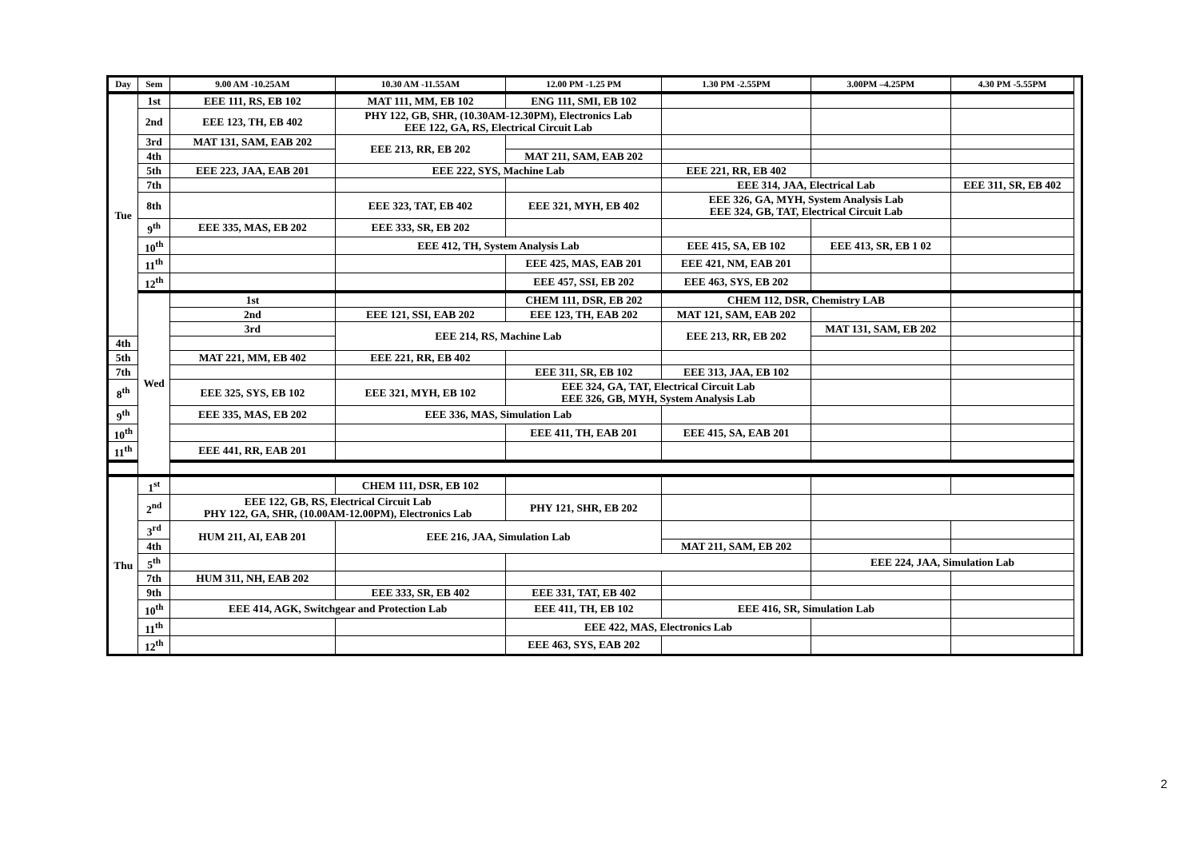| Day | Sem | 9.00 AM -10.25AM | 10.30 AM -11.55AM | 12.00 PM -1.25 PM | 1.30 PM -2.55PM | 3.00PM –4.25PM | 4.30 PM -5.55PM | |
| --- | --- | --- | --- | --- | --- | --- | --- | --- |
| Tue | 1st | EEE 111, RS, EB 102 | MAT 111, MM, EB 102 | ENG 111, SMI, EB 102 | | | | |
| | 2nd | EEE 123, TH, EB 402 | PHY 122, GB, SHR, (10.30AM-12.30PM), Electronics Lab EEE 122, GA, RS, Electrical Circuit Lab | | | | | |
| | 3rd | MAT 131, SAM, EAB 202 | EEE 213, RR, EB 202 | | | | | |
| | 4th | | | MAT 211, SAM, EAB 202 | | | | |
| | 5th | EEE 223, JAA, EAB 201 | EEE 222, SYS, Machine Lab | | EEE 221, RR, EB 402 | | | |
| | 7th | | | | EEE 314, JAA, Electrical Lab | | EEE 311, SR, EB 402 | |
| | 8th | | EEE 323, TAT, EB 402 | EEE 321, MYH, EB 402 | EEE 326, GA, MYH, System Analysis Lab EEE 324, GB, TAT, Electrical Circuit Lab | | | |
| | 9<sup>th</sup> | EEE 335, MAS, EB 202 | EEE 333, SR, EB 202 | | | | | |
| | 10<sup>th</sup> | | EEE 412, TH, System Analysis Lab | | EEE 415, SA, EB 102 | EEE 413, SR, EB 1 02 | | |
| | 11<sup>th</sup> | | | EEE 425, MAS, EAB 201 | EEE 421, NM, EAB 201 | | | |
| | 12<sup>th</sup> | | | EEE 457, SSI, EB 202 | EEE 463, SYS, EB 202 | | | |
| | Wed | 1st | | CHEM 111, DSR, EB 202 | CHEM 112, DSR, Chemistry LAB | | | |
| | | 2nd | EEE 121, SSI, EAB 202 | EEE 123, TH, EAB 202 | MAT 121, SAM, EAB 202 | | | |
| | | 3rd | EEE 214, RS, Machine Lab | | EEE 213, RR, EB 202 | MAT 131, SAM, EB 202 | | |
| 4th | | | | | | | | |
| 5th | | MAT 221, MM, EB 402 | EEE 221, RR, EB 402 | | | | | |
| 7th | | | | EEE 311, SR, EB 102 | EEE 313, JAA, EB 102 | | | |
| 8<sup>th</sup> | | EEE 325, SYS, EB 102 | EEE 321, MYH, EB 102 | EEE 324, GA, TAT, Electrical Circuit Lab EEE 326, GB, MYH, System Analysis Lab | | | | |
| 9<sup>th</sup> | | EEE 335, MAS, EB 202 | EEE 336, MAS, Simulation Lab | | | | | |
| 10<sup>th</sup> | | | | EEE 411, TH, EAB 201 | EEE 415, SA, EAB 201 | | | |
| 11<sup>th</sup> | | EEE 441, RR, EAB 201 | | | | | | |
| Thu | 1<sup>st</sup> | | CHEM 111, DSR, EB 102 | | | | | |
| | 2<sup>nd</sup> | EEE 122, GB, RS, Electrical Circuit Lab PHY 122, GA, SHR, (10.00AM-12.00PM), Electronics Lab | | PHY 121, SHR, EB 202 | | | | |
| | 3<sup>rd</sup> | HUM 211, AI, EAB 201 | EEE 216, JAA, Simulation Lab | | | | | |
| | 4th | | | | MAT 211, SAM, EB 202 | | | |
| | 5<sup>th</sup> | | | | | EEE 224, JAA, Simulation Lab | | |
| | 7th | HUM 311, NH, EAB 202 | | | | | | |
| | 9th | | EEE 333, SR, EB 402 | EEE 331, TAT, EB 402 | | | | |
| | 10<sup>th</sup> | EEE 414, AGK, Switchgear and Protection Lab | | EEE 411, TH, EB 102 | EEE 416, SR, Simulation Lab | | | |
| | 11<sup>th</sup> | | | EEE 422, MAS, Electronics Lab | | | | |
| | 12<sup>th</sup> | | | EEE 463, SYS, EAB 202 | | | | |
2